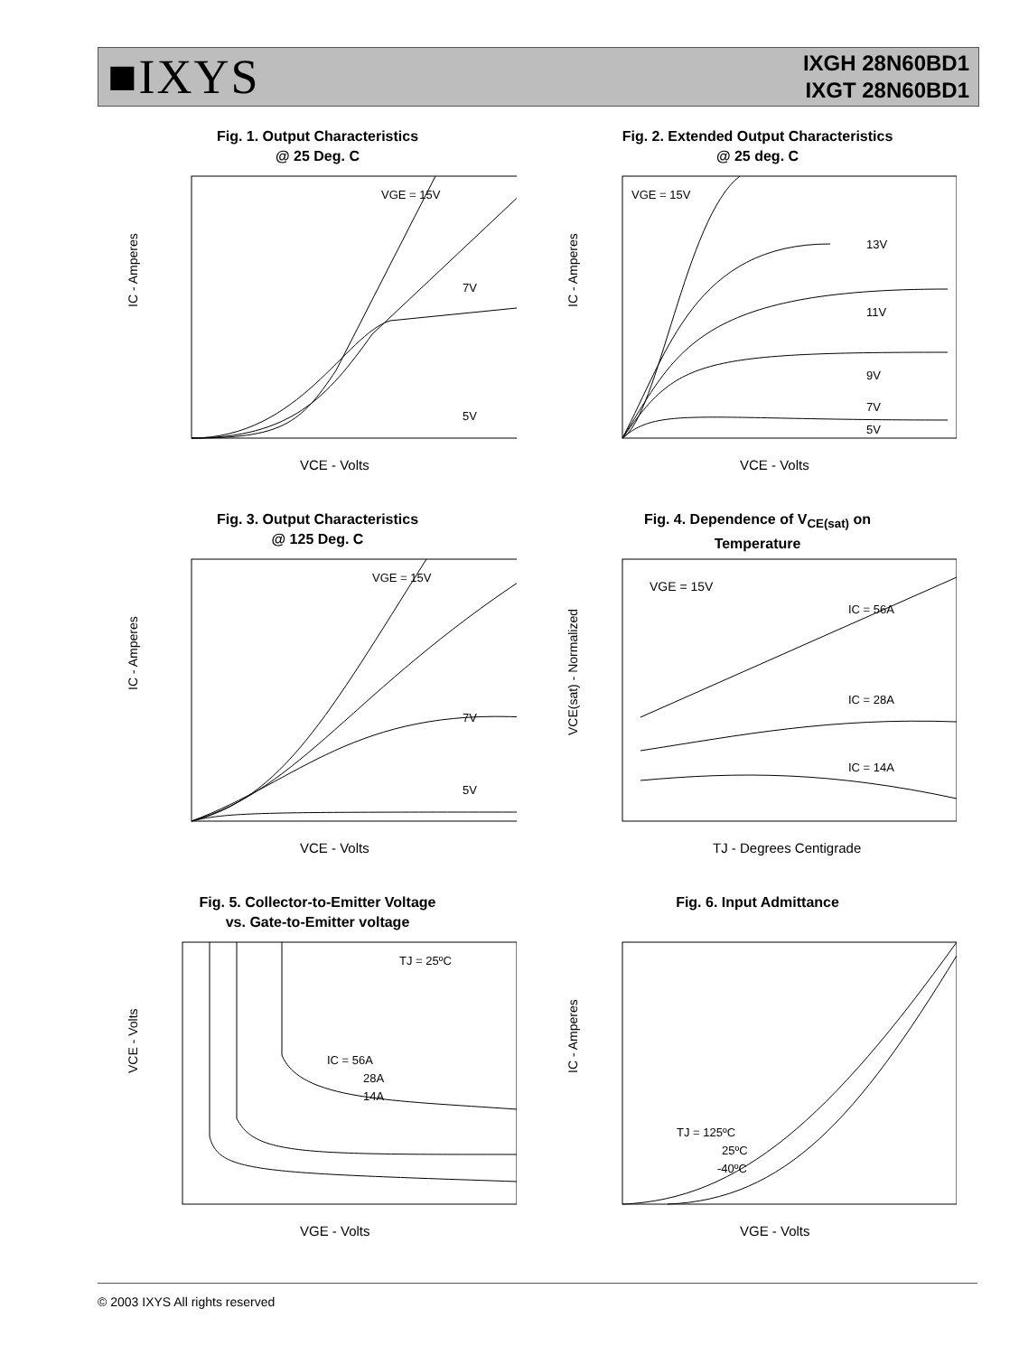■IXYS
IXGH 28N60BD1
IXGT 28N60BD1
Fig. 1. Output Characteristics
@ 25 Deg. C
VGE = 15V
7V
5V
IC - Amperes
VCE - Volts
Fig. 2. Extended Output Characteristics
@ 25 deg. C
VGE = 15V
13V
11V
9V
7V
5V
IC - Amperes
VCE - Volts
Fig. 3. Output Characteristics
@ 125 Deg. C
VGE = 15V
7V
5V
IC - Amperes
VCE - Volts
Fig. 4. Dependence of V<sub>CE(sat)</sub> on
Temperature
VGE = 15V
IC = 56A
IC = 28A
IC = 14A
VCE(sat) - Normalized
TJ - Degrees Centigrade
Fig. 5. Collector-to-Emitter Voltage
vs. Gate-to-Emitter voltage
TJ = 25ºC
IC = 56A
28A
14A
VCE - Volts
VGE - Volts
Fig. 6. Input Admittance
TJ = 125ºC
25ºC
-40ºC
IC - Amperes
VGE - Volts
© 2003 IXYS All rights reserved